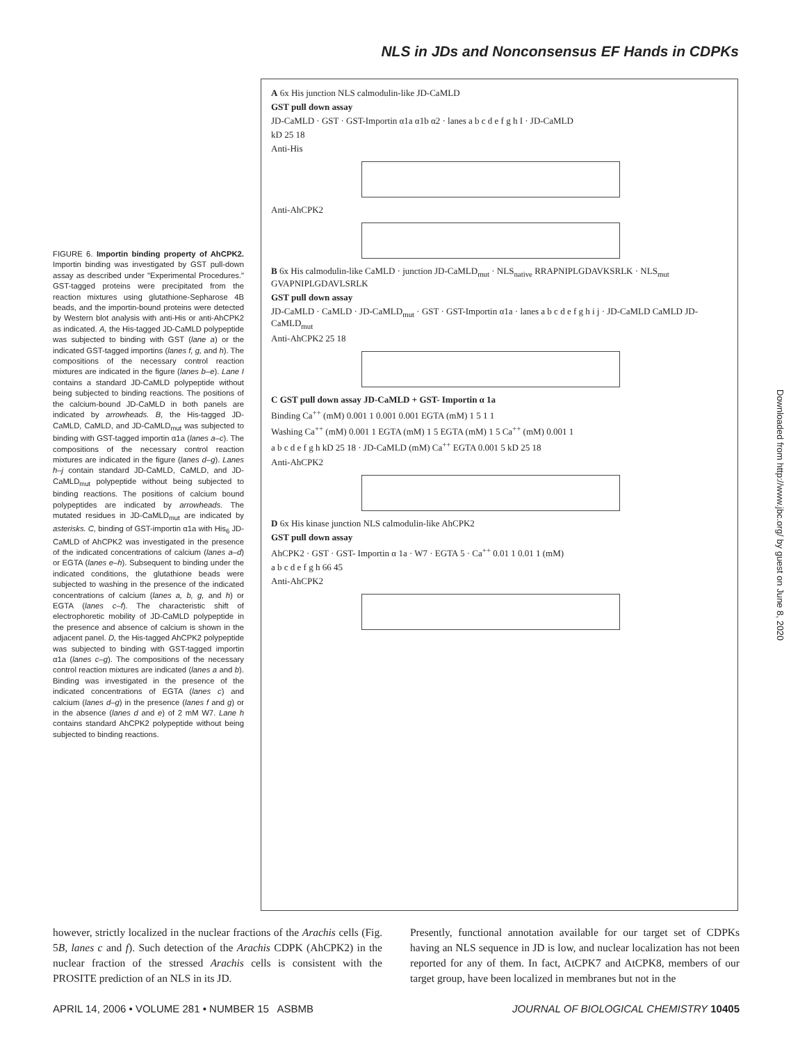NLS in JDs and Nonconsensus EF Hands in CDPKs
FIGURE 6. Importin binding property of AhCPK2. Importin binding was investigated by GST pull-down assay as described under "Experimental Procedures." GST-tagged proteins were precipitated from the reaction mixtures using glutathione-Sepharose 4B beads, and the importin-bound proteins were detected by Western blot analysis with anti-His or anti-AhCPK2 as indicated. A, the His-tagged JD-CaMLD polypeptide was subjected to binding with GST (lane a) or the indicated GST-tagged importins (lanes f, g, and h). The compositions of the necessary control reaction mixtures are indicated in the figure (lanes b–e). Lane I contains a standard JD-CaMLD polypeptide without being subjected to binding reactions. The positions of the calcium-bound JD-CaMLD in both panels are indicated by arrowheads. B, the His-tagged JD-CaMLD, CaMLD, and JD-CaMLD<sub>mut</sub> was subjected to binding with GST-tagged importin α1a (lanes a–c). The compositions of the necessary control reaction mixtures are indicated in the figure (lanes d–g). Lanes h–j contain standard JD-CaMLD, CaMLD, and JD-CaMLD<sub>mut</sub> polypeptide without being subjected to binding reactions. The positions of calcium bound polypeptides are indicated by arrowheads. The mutated residues in JD-CaMLD<sub>mut</sub> are indicated by asterisks. C, binding of GST-importin α1a with His<sub>6</sub> JD-CaMLD of AhCPK2 was investigated in the presence of the indicated concentrations of calcium (lanes a–d) or EGTA (lanes e–h). Subsequent to binding under the indicated conditions, the glutathione beads were subjected to washing in the presence of the indicated concentrations of calcium (lanes a, b, g, and h) or EGTA (lanes c–f). The characteristic shift of electrophoretic mobility of JD-CaMLD polypeptide in the presence and absence of calcium is shown in the adjacent panel. D, the His-tagged AhCPK2 polypeptide was subjected to binding with GST-tagged importin α1a (lanes c–g). The compositions of the necessary control reaction mixtures are indicated (lanes a and b). Binding was investigated in the presence of the indicated concentrations of EGTA (lanes c) and calcium (lanes d–g) in the presence (lanes f and g) or in the absence (lanes d and e) of 2 mM W7. Lane h contains standard AhCPK2 polypeptide without being subjected to binding reactions.
A 6x His junction NLS calmodulin-like JD-CaMLD
GST pull down assay
JD-CaMLD · GST · GST-Importin α1a α1b α2 · lanes a b c d e f g h I · JD-CaMLD
kD 25 18
Anti-His
Anti-AhCPK2
B 6x His calmodulin-like CaMLD · junction JD-CaMLD<sub>mut</sub> · NLS<sub>native</sub> RRAPNIPLGDAVKSRLK · NLS<sub>mut</sub> GVAPNIPLGDAVLSRLK
GST pull down assay
JD-CaMLD · CaMLD · JD-CaMLD<sub>mut</sub> · GST · GST-Importin α1a · lanes a b c d e f g h i j · JD-CaMLD CaMLD JD-CaMLD<sub>mut</sub>
Anti-AhCPK2 25 18
C GST pull down assay JD-CaMLD + GST- Importin α 1a
Binding Ca<sup>++</sup> (mM) 0.001 1 0.001 0.001 EGTA (mM) 1 5 1 1
Washing Ca<sup>++</sup> (mM) 0.001 1 EGTA (mM) 1 5 EGTA (mM) 1 5 Ca<sup>++</sup> (mM) 0.001 1
a b c d e f g h kD 25 18 · JD-CaMLD (mM) Ca<sup>++</sup> EGTA 0.001 5 kD 25 18
Anti-AhCPK2
D 6x His kinase junction NLS calmodulin-like AhCPK2
GST pull down assay
AhCPK2 · GST · GST- Importin α 1a · W7 · EGTA 5 · Ca<sup>++</sup> 0.01 1 0.01 1 (mM)
a b c d e f g h 66 45
Anti-AhCPK2
however, strictly localized in the nuclear fractions of the Arachis cells (Fig. 5B, lanes c and f). Such detection of the Arachis CDPK (AhCPK2) in the nuclear fraction of the stressed Arachis cells is consistent with the PROSITE prediction of an NLS in its JD.
Presently, functional annotation available for our target set of CDPKs having an NLS sequence in JD is low, and nuclear localization has not been reported for any of them. In fact, AtCPK7 and AtCPK8, members of our target group, have been localized in membranes but not in the
APRIL 14, 2006 • VOLUME 281 • NUMBER 15 ASBMB JOURNAL OF BIOLOGICAL CHEMISTRY 10405
Downloaded from http://www.jbc.org/ by guest on June 8, 2020